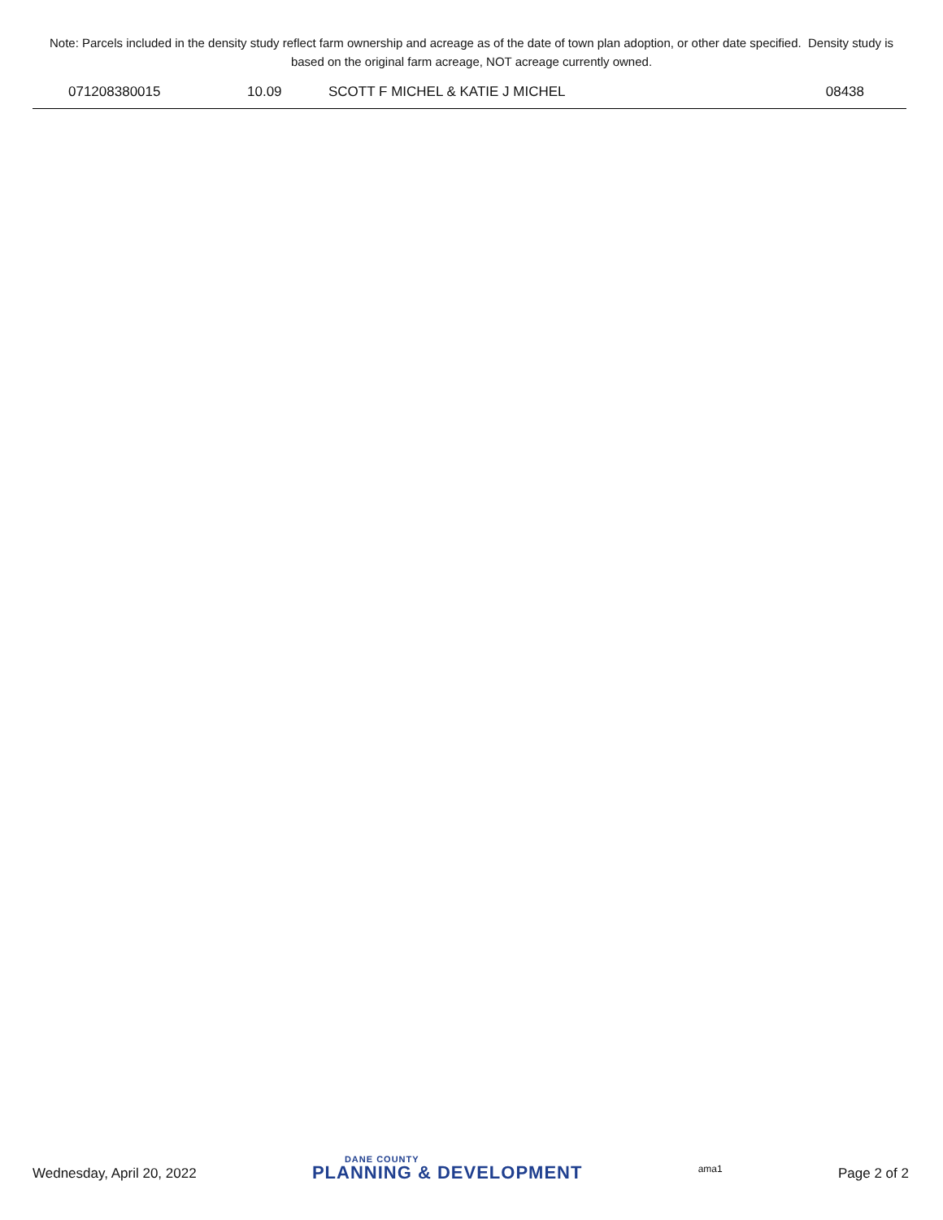Note: Parcels included in the density study reflect farm ownership and acreage as of the date of town plan adoption, or other date specified. Density study is based on the original farm acreage, NOT acreage currently owned.
| 071208380015 | 10.09 | SCOTT F MICHEL & KATIE J MICHEL | 08438 |
Wednesday, April 20, 2022 DANE COUNTY
PLANNING & DEVELOPMENT ama1 Page 2 of 2